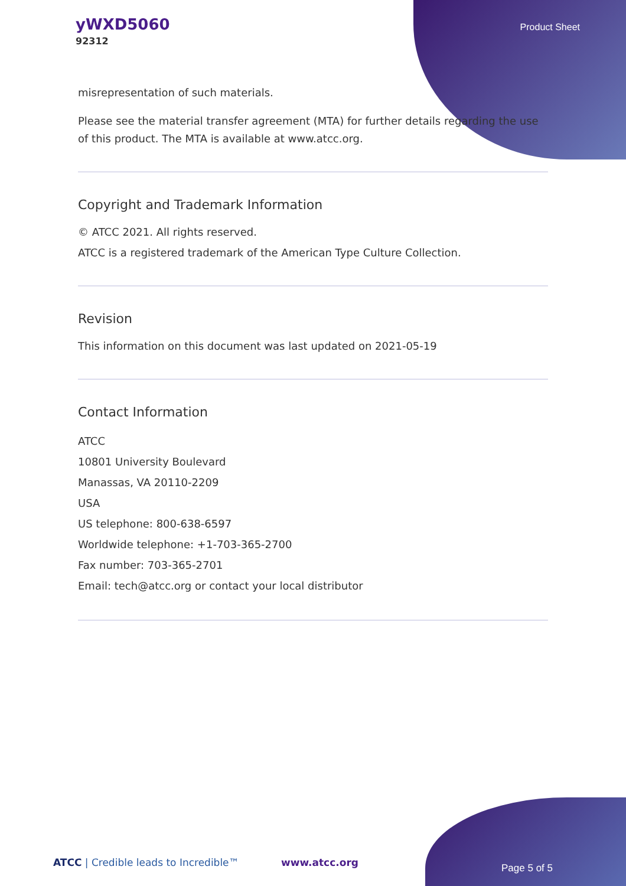yWXD5060
92312
Product Sheet
misrepresentation of such materials.
Please see the material transfer agreement (MTA) for further details regarding the use of this product. The MTA is available at www.atcc.org.
Copyright and Trademark Information
© ATCC 2021. All rights reserved.
ATCC is a registered trademark of the American Type Culture Collection.
Revision
This information on this document was last updated on 2021-05-19
Contact Information
ATCC
10801 University Boulevard
Manassas, VA 20110-2209
USA
US telephone: 800-638-6597
Worldwide telephone: +1-703-365-2700
Fax number: 703-365-2701
Email: tech@atcc.org or contact your local distributor
ATCC | Credible leads to Incredible™
www.atcc.org Page 5 of 5